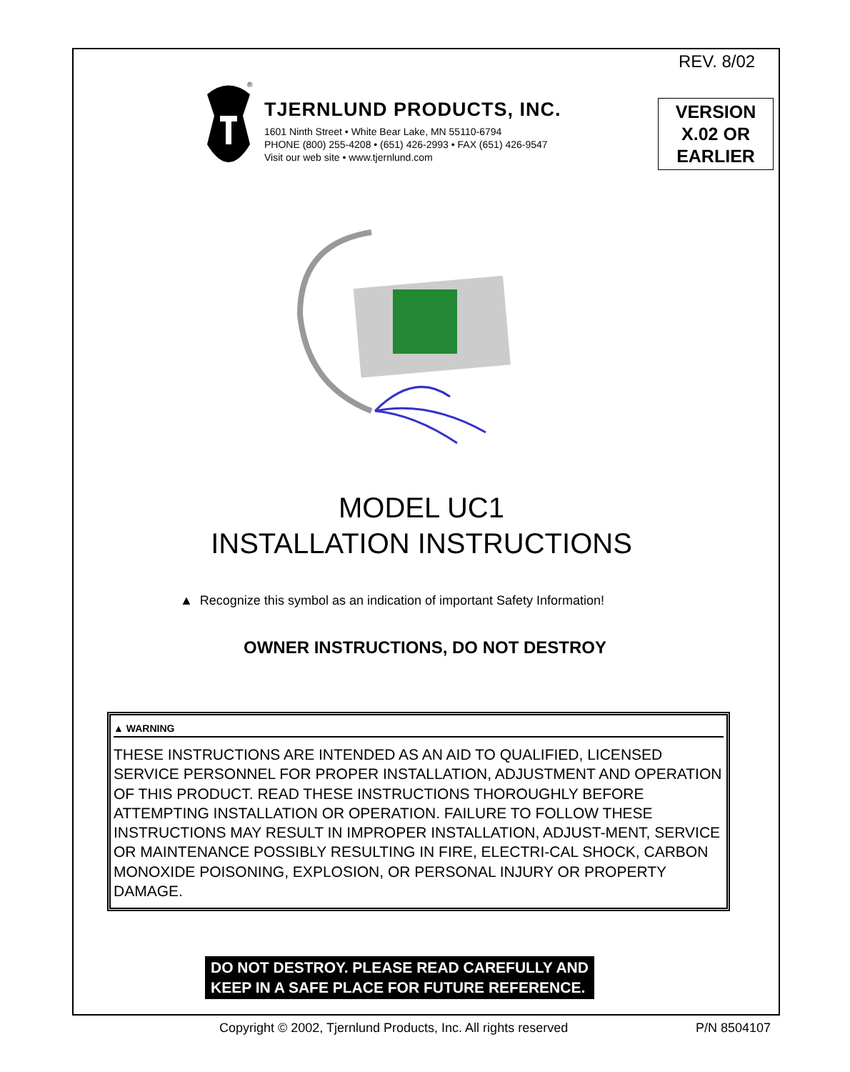REV. 8/02
®
TJERNLUND PRODUCTS, INC.
1601 Ninth Street • White Bear Lake, MN 55110-6794
PHONE (800) 255-4208 • (651) 426-2993 • FAX (651) 426-9547
Visit our web site • www.tjernlund.com
VERSION
X.02 OR
EARLIER
MODEL UC1
INSTALLATION INSTRUCTIONS
▲ Recognize this symbol as an indication of important Safety Information!
OWNER INSTRUCTIONS, DO NOT DESTROY
▲ WARNING
THESE INSTRUCTIONS ARE INTENDED AS AN AID TO QUALIFIED, LICENSED SERVICE PERSONNEL FOR PROPER INSTALLATION, ADJUSTMENT AND OPERATION OF THIS PRODUCT. READ THESE INSTRUCTIONS THOROUGHLY BEFORE ATTEMPTING INSTALLATION OR OPERATION. FAILURE TO FOLLOW THESE INSTRUCTIONS MAY RESULT IN IMPROPER INSTALLATION, ADJUST-MENT, SERVICE OR MAINTENANCE POSSIBLY RESULTING IN FIRE, ELECTRI-CAL SHOCK, CARBON MONOXIDE POISONING, EXPLOSION, OR PERSONAL INJURY OR PROPERTY DAMAGE.
DO NOT DESTROY. PLEASE READ CAREFULLY AND
KEEP IN A SAFE PLACE FOR FUTURE REFERENCE.
Copyright © 2002, Tjernlund Products, Inc. All rights reserved
P/N 8504107